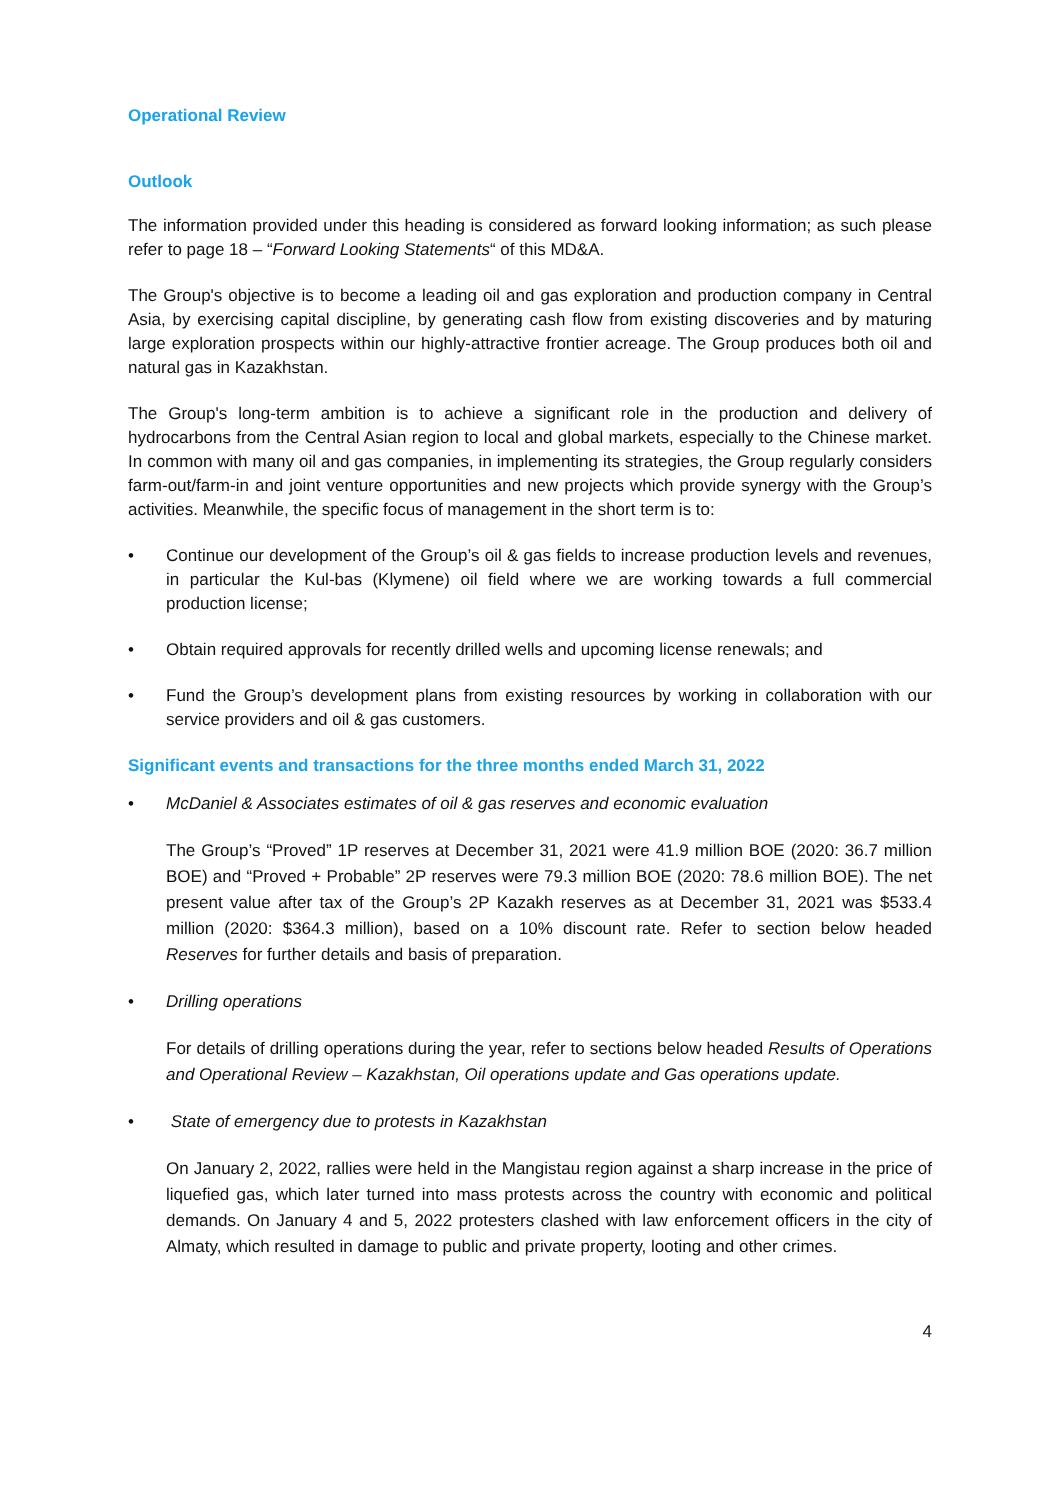Operational Review
Outlook
The information provided under this heading is considered as forward looking information; as such please refer to page 18 – “Forward Looking Statements“ of this MD&A.
The Group's objective is to become a leading oil and gas exploration and production company in Central Asia, by exercising capital discipline, by generating cash flow from existing discoveries and by maturing large exploration prospects within our highly-attractive frontier acreage. The Group produces both oil and natural gas in Kazakhstan.
The Group's long-term ambition is to achieve a significant role in the production and delivery of hydrocarbons from the Central Asian region to local and global markets, especially to the Chinese market. In common with many oil and gas companies, in implementing its strategies, the Group regularly considers farm-out/farm-in and joint venture opportunities and new projects which provide synergy with the Group’s activities. Meanwhile, the specific focus of management in the short term is to:
• Continue our development of the Group’s oil & gas fields to increase production levels and revenues, in particular the Kul-bas (Klymene) oil field where we are working towards a full commercial production license;
• Obtain required approvals for recently drilled wells and upcoming license renewals; and
• Fund the Group’s development plans from existing resources by working in collaboration with our service providers and oil & gas customers.
Significant events and transactions for the three months ended March 31, 2022
• McDaniel & Associates estimates of oil & gas reserves and economic evaluation
The Group’s “Proved” 1P reserves at December 31, 2021 were 41.9 million BOE (2020: 36.7 million BOE) and “Proved + Probable” 2P reserves were 79.3 million BOE (2020: 78.6 million BOE). The net present value after tax of the Group’s 2P Kazakh reserves as at December 31, 2021 was $533.4 million (2020: $364.3 million), based on a 10% discount rate. Refer to section below headed Reserves for further details and basis of preparation.
• Drilling operations
For details of drilling operations during the year, refer to sections below headed Results of Operations and Operational Review – Kazakhstan, Oil operations update and Gas operations update.
• State of emergency due to protests in Kazakhstan
On January 2, 2022, rallies were held in the Mangistau region against a sharp increase in the price of liquefied gas, which later turned into mass protests across the country with economic and political demands. On January 4 and 5, 2022 protesters clashed with law enforcement officers in the city of Almaty, which resulted in damage to public and private property, looting and other crimes.
4